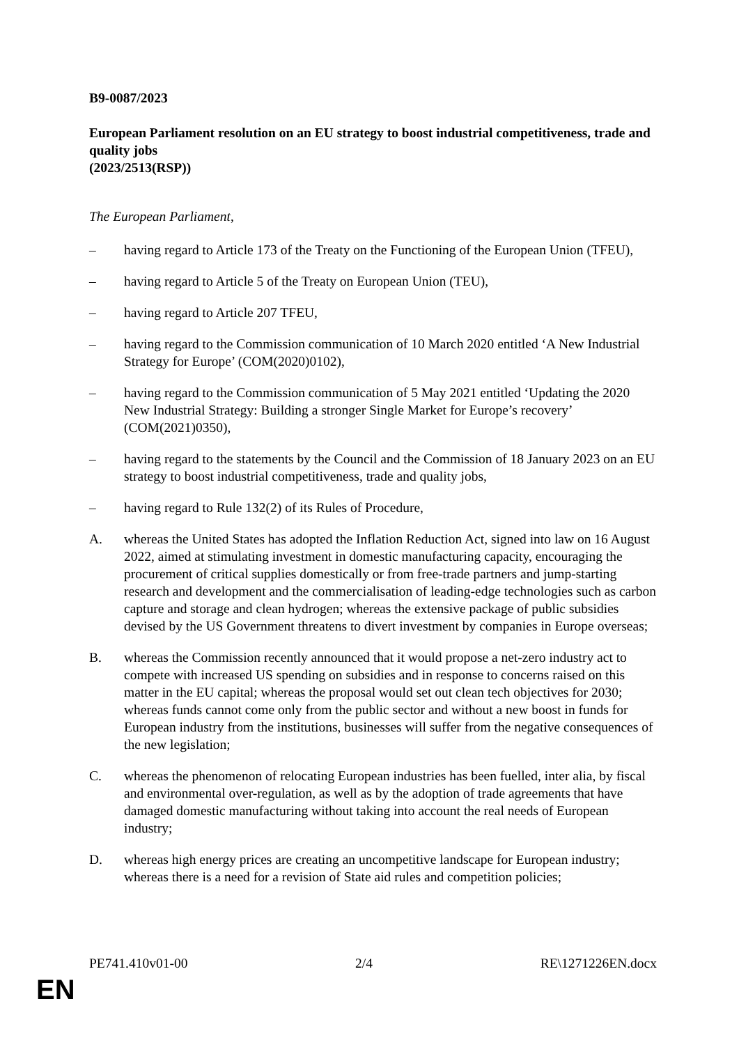B9-0087/2023
European Parliament resolution on an EU strategy to boost industrial competitiveness, trade and quality jobs
(2023/2513(RSP))
The European Parliament,
– having regard to Article 173 of the Treaty on the Functioning of the European Union (TFEU),
– having regard to Article 5 of the Treaty on European Union (TEU),
– having regard to Article 207 TFEU,
– having regard to the Commission communication of 10 March 2020 entitled ‘A New Industrial Strategy for Europe’ (COM(2020)0102),
– having regard to the Commission communication of 5 May 2021 entitled ‘Updating the 2020 New Industrial Strategy: Building a stronger Single Market for Europe’s recovery’ (COM(2021)0350),
– having regard to the statements by the Council and the Commission of 18 January 2023 on an EU strategy to boost industrial competitiveness, trade and quality jobs,
– having regard to Rule 132(2) of its Rules of Procedure,
A. whereas the United States has adopted the Inflation Reduction Act, signed into law on 16 August 2022, aimed at stimulating investment in domestic manufacturing capacity, encouraging the procurement of critical supplies domestically or from free-trade partners and jump-starting research and development and the commercialisation of leading-edge technologies such as carbon capture and storage and clean hydrogen; whereas the extensive package of public subsidies devised by the US Government threatens to divert investment by companies in Europe overseas;
B. whereas the Commission recently announced that it would propose a net-zero industry act to compete with increased US spending on subsidies and in response to concerns raised on this matter in the EU capital; whereas the proposal would set out clean tech objectives for 2030; whereas funds cannot come only from the public sector and without a new boost in funds for European industry from the institutions, businesses will suffer from the negative consequences of the new legislation;
C. whereas the phenomenon of relocating European industries has been fuelled, inter alia, by fiscal and environmental over-regulation, as well as by the adoption of trade agreements that have damaged domestic manufacturing without taking into account the real needs of European industry;
D. whereas high energy prices are creating an uncompetitive landscape for European industry; whereas there is a need for a revision of State aid rules and competition policies;
PE741.410v01-00 2/4 RE\1271226EN.docx
EN